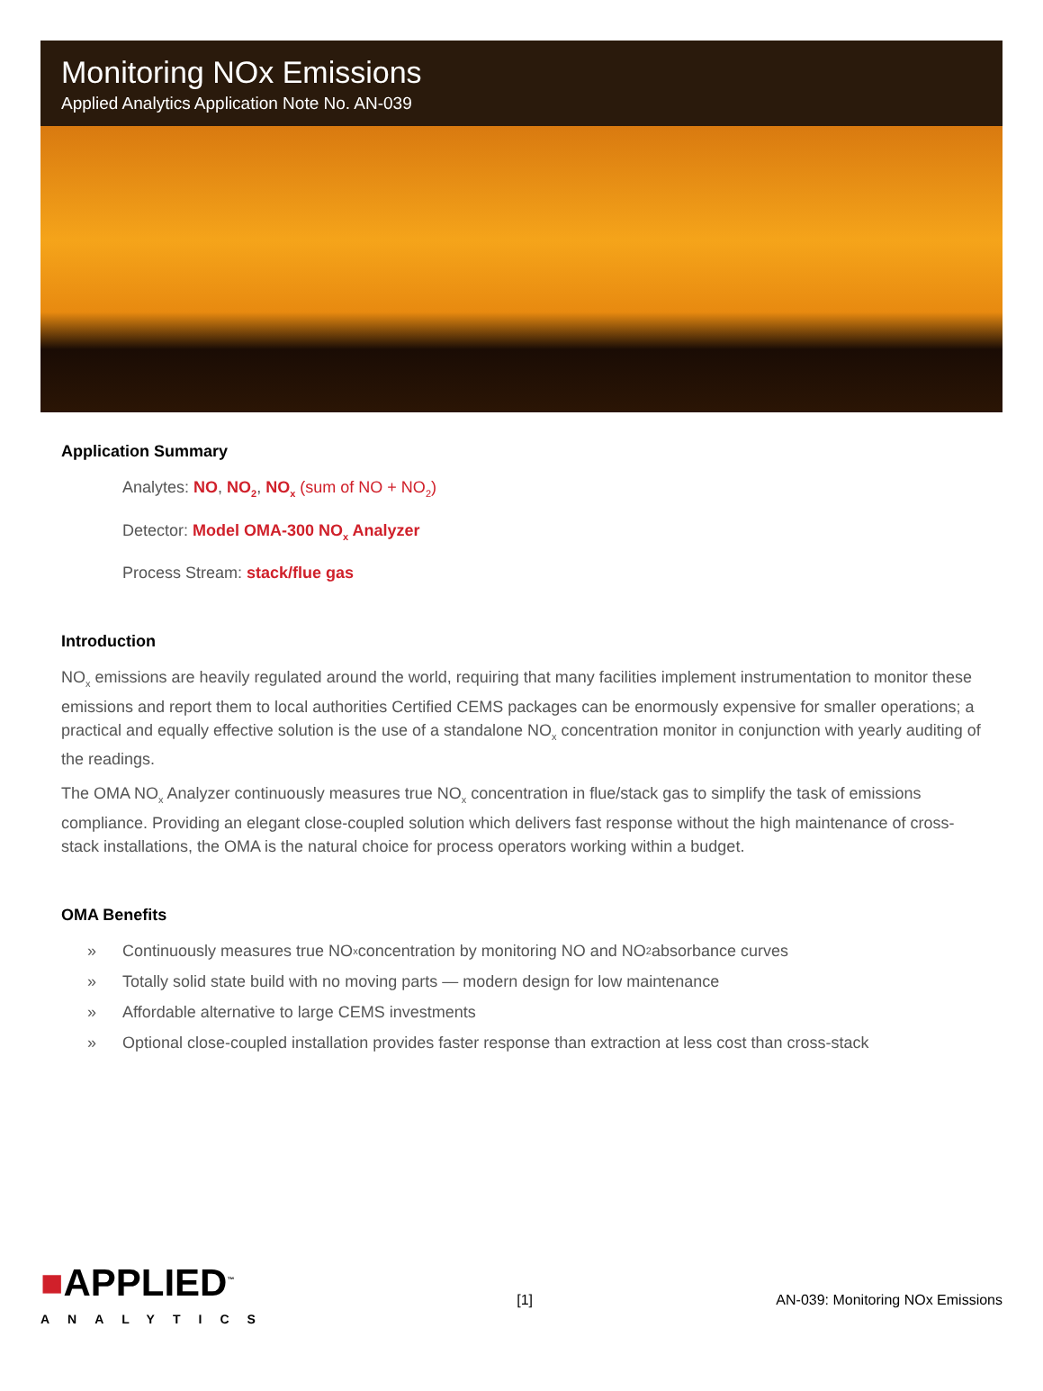Monitoring NOx Emissions
Applied Analytics Application Note No. AN-039
Application Summary
Analytes: NO, NO<sub>2</sub>, NO<sub>x</sub> (sum of NO + NO<sub>2</sub>)
Detector: Model OMA-300 NO<sub>x</sub> Analyzer
Process Stream: stack/flue gas
Introduction
NO<sub>x</sub> emissions are heavily regulated around the world, requiring that many facilities implement instrumentation to monitor these emissions and report them to local authorities Certified CEMS packages can be enormously expensive for smaller operations; a practical and equally effective solution is the use of a standalone NO<sub>x</sub> concentration monitor in conjunction with yearly auditing of the readings.
The OMA NO<sub>x</sub> Analyzer continuously measures true NO<sub>x</sub> concentration in flue/stack gas to simplify the task of emissions compliance. Providing an elegant close-coupled solution which delivers fast response without the high maintenance of cross-stack installations, the OMA is the natural choice for process operators working within a budget.
OMA Benefits
» Continuously measures true NO<sub>x</sub> concentration by monitoring NO and NO<sub>2</sub> absorbance curves
» Totally solid state build with no moving parts — modern design for low maintenance
» Affordable alternative to large CEMS investments
» Optional close-coupled installation provides faster response than extraction at less cost than cross-stack
■APPLIED<sup>™</sup>
ANALYTICS
[1]
AN-039: Monitoring NOx Emissions